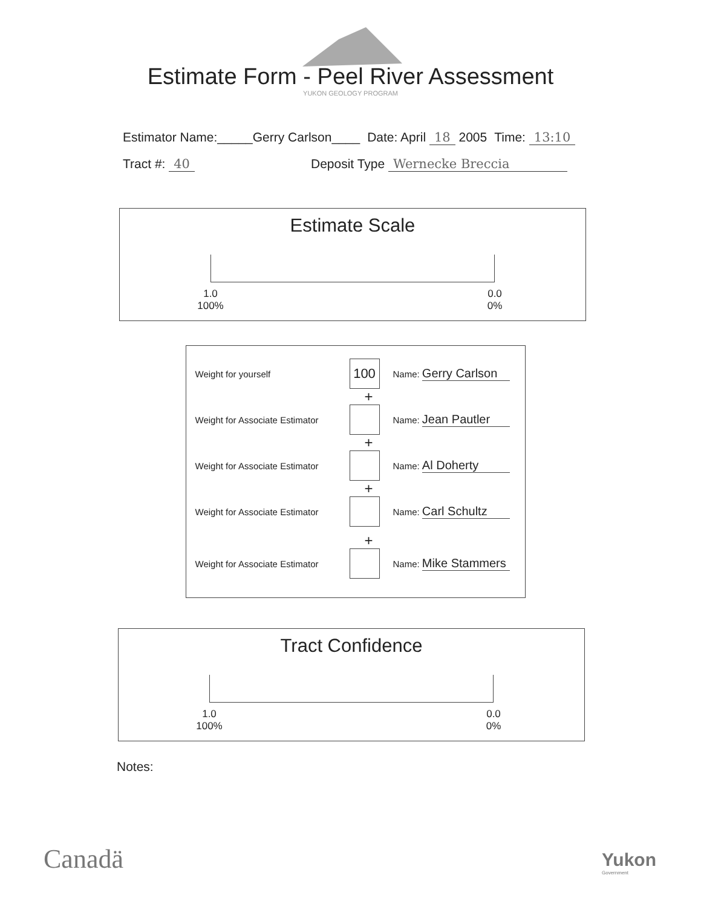Estimate Form - Peel River Assessment
YUKON GEOLOGY PROGRAM
Estimator Name:_____Gerry Carlson____ Date: April 18 2005 Time: 13:10
Tract #: 40 Deposit Type Wernecke Breccia
Estimate Scale
1.0
100%
0.0
0%
Weight for yourself 100 Name: Gerry Carlson
+
Weight for Associate Estimator Name: Jean Pautler
+
Weight for Associate Estimator Name: Al Doherty
+
Weight for Associate Estimator Name: Carl Schultz
+
Weight for Associate Estimator Name: Mike Stammers
Tract Confidence
1.0
100%
0.0
0%
Notes:
Canadä
Yukon
Government